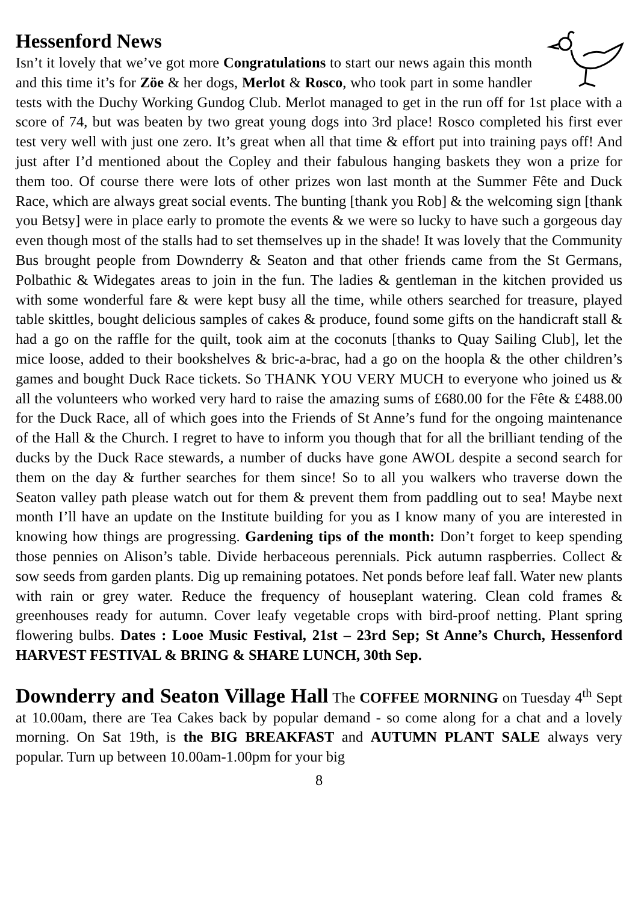Hessenford News
Isn’t it lovely that we’ve got more Congratulations to start our news again this month and this time it’s for Zöe & her dogs, Merlot & Rosco, who took part in some handler tests with the Duchy Working Gundog Club. Merlot managed to get in the run off for 1st place with a score of 74, but was beaten by two great young dogs into 3rd place! Rosco completed his first ever test very well with just one zero. It’s great when all that time & effort put into training pays off! And just after I’d mentioned about the Copley and their fabulous hanging baskets they won a prize for them too. Of course there were lots of other prizes won last month at the Summer Fête and Duck Race, which are always great social events. The bunting [thank you Rob] & the welcoming sign [thank you Betsy] were in place early to promote the events & we were so lucky to have such a gorgeous day even though most of the stalls had to set themselves up in the shade! It was lovely that the Community Bus brought people from Downderry & Seaton and that other friends came from the St Germans, Polbathic & Widegates areas to join in the fun. The ladies & gentleman in the kitchen provided us with some wonderful fare & were kept busy all the time, while others searched for treasure, played table skittles, bought delicious samples of cakes & produce, found some gifts on the handicraft stall & had a go on the raffle for the quilt, took aim at the coconuts [thanks to Quay Sailing Club], let the mice loose, added to their bookshelves & bric-a-brac, had a go on the hoopla & the other children’s games and bought Duck Race tickets. So THANK YOU VERY MUCH to everyone who joined us & all the volunteers who worked very hard to raise the amazing sums of £680.00 for the Fête & £488.00 for the Duck Race, all of which goes into the Friends of St Anne’s fund for the ongoing maintenance of the Hall & the Church. I regret to have to inform you though that for all the brilliant tending of the ducks by the Duck Race stewards, a number of ducks have gone AWOL despite a second search for them on the day & further searches for them since! So to all you walkers who traverse down the Seaton valley path please watch out for them & prevent them from paddling out to sea! Maybe next month I’ll have an update on the Institute building for you as I know many of you are interested in knowing how things are progressing. Gardening tips of the month: Don’t forget to keep spending those pennies on Alison’s table. Divide herbaceous perennials. Pick autumn raspberries. Collect & sow seeds from garden plants. Dig up remaining potatoes. Net ponds before leaf fall. Water new plants with rain or grey water. Reduce the frequency of houseplant watering. Clean cold frames & greenhouses ready for autumn. Cover leafy vegetable crops with bird-proof netting. Plant spring flowering bulbs. Dates : Looe Music Festival, 21st – 23rd Sep; St Anne’s Church, Hessenford HARVEST FESTIVAL & BRING & SHARE LUNCH, 30th Sep.
Downderry and Seaton Village Hall
The COFFEE MORNING on Tuesday 4<sup>th</sup> Sept at 10.00am, there are Tea Cakes back by popular demand - so come along for a chat and a lovely morning. On Sat 19th, is the BIG BREAKFAST and AUTUMN PLANT SALE always very popular. Turn up between 10.00am-1.00pm for your big
8